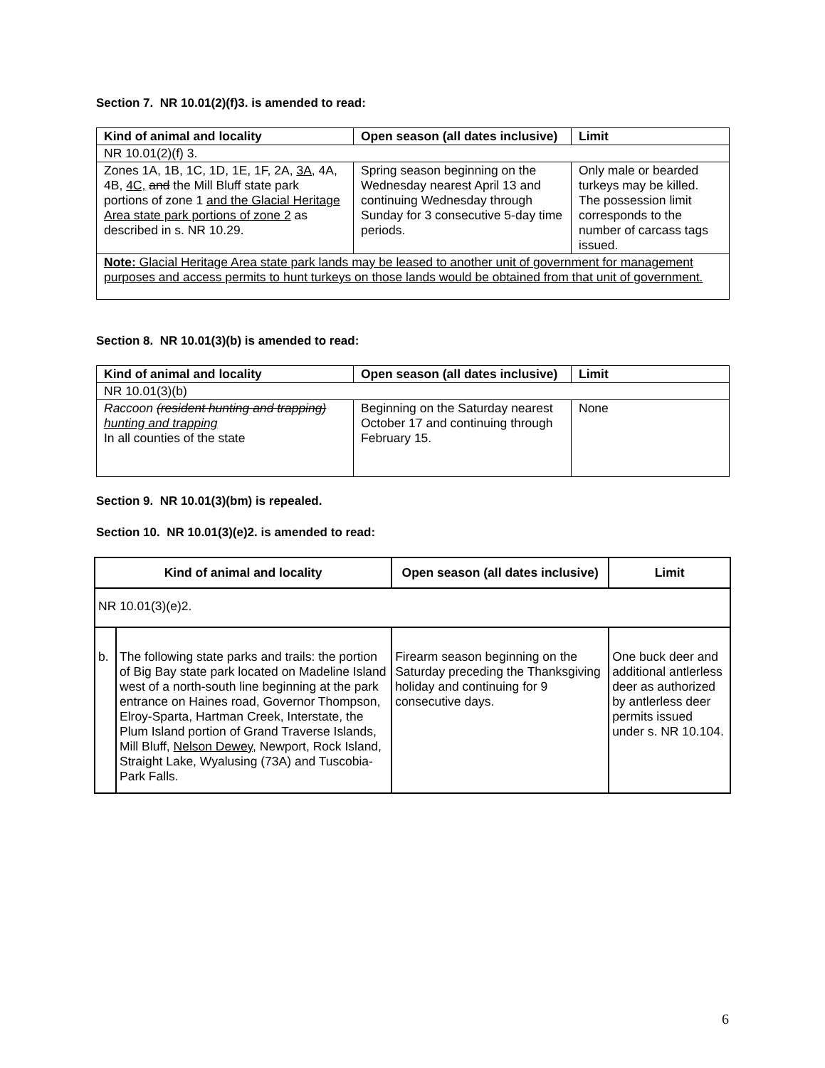Section 7. NR 10.01(2)(f)3. is amended to read:
| Kind of animal and locality | Open season (all dates inclusive) | Limit |
| --- | --- | --- |
| NR 10.01(2)(f) 3. | | |
| Zones 1A, 1B, 1C, 1D, 1E, 1F, 2A, 3A, 4A, 4B, 4C, and the Mill Bluff state park portions of zone 1 and the Glacial Heritage Area state park portions of zone 2 as described in s. NR 10.29. | Spring season beginning on the Wednesday nearest April 13 and continuing Wednesday through Sunday for 3 consecutive 5-day time periods. | Only male or bearded turkeys may be killed. The possession limit corresponds to the number of carcass tags issued. |
| Note: Glacial Heritage Area state park lands may be leased to another unit of government for management purposes and access permits to hunt turkeys on those lands would be obtained from that unit of government. | | |
Section 8. NR 10.01(3)(b) is amended to read:
| Kind of animal and locality | Open season (all dates inclusive) | Limit |
| --- | --- | --- |
| NR 10.01(3)(b) | | |
| Raccoon (resident hunting and trapping) hunting and trapping In all counties of the state | Beginning on the Saturday nearest October 17 and continuing through February 15. | None |
Section 9. NR 10.01(3)(bm) is repealed.
Section 10. NR 10.01(3)(e)2. is amended to read:
| Kind of animal and locality | | Open season (all dates inclusive) | Limit |
| --- | --- | --- | --- |
| NR 10.01(3)(e)2. | | | |
| b. | The following state parks and trails: the portion of Big Bay state park located on Madeline Island west of a north-south line beginning at the park entrance on Haines road, Governor Thompson, Elroy-Sparta, Hartman Creek, Interstate, the Plum Island portion of Grand Traverse Islands, Mill Bluff, Nelson Dewey, Newport, Rock Island, Straight Lake, Wyalusing (73A) and Tuscobia-Park Falls. | Firearm season beginning on the Saturday preceding the Thanksgiving holiday and continuing for 9 consecutive days. | One buck deer and additional antlerless deer as authorized by antlerless deer permits issued under s. NR 10.104. |
6